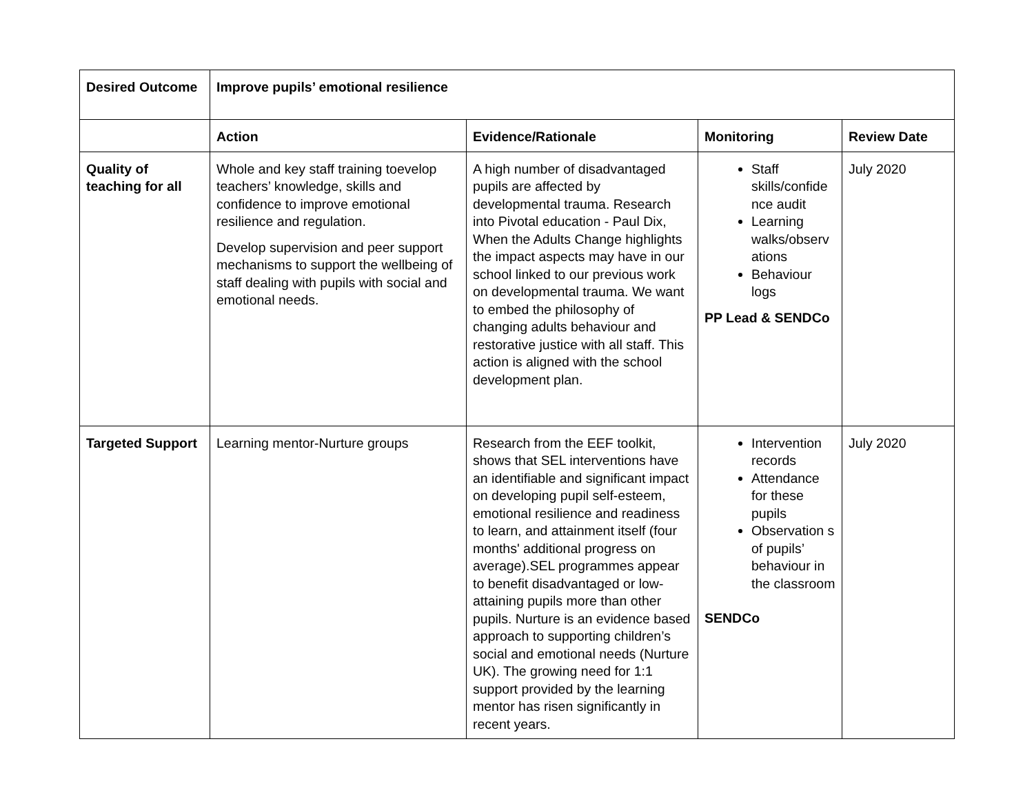| Desired Outcome | Improve pupils’ emotional resilience | | | |
| --- | --- | --- | --- | --- |
| | Action | Evidence/Rationale | Monitoring | Review Date |
| Quality of teaching for all | Whole and key staff training toevelop teachers’ knowledge, skills and confidence to improve emotional resilience and regulation. Develop supervision and peer support mechanisms to support the wellbeing of staff dealing with pupils with social and emotional needs. | A high number of disadvantaged pupils are affected by developmental trauma. Research into Pivotal education - Paul Dix, When the Adults Change highlights the impact aspects may have in our school linked to our previous work on developmental trauma. We want to embed the philosophy of changing adults behaviour and restorative justice with all staff. This action is aligned with the school development plan. | Staff skills/confide nce audit Learning walks/observ ations Behaviour logs PP Lead & SENDCo | July 2020 |
| Targeted Support | Learning mentor-Nurture groups | Research from the EEF toolkit, shows that SEL interventions have an identifiable and significant impact on developing pupil self-esteem, emotional resilience and readiness to learn, and attainment itself (four months' additional progress on average).SEL programmes appear to benefit disadvantaged or low-attaining pupils more than other pupils. Nurture is an evidence based approach to supporting children’s social and emotional needs (Nurture UK). The growing need for 1:1 support provided by the learning mentor has risen significantly in recent years. | Intervention records Attendance for these pupils Observation s of pupils’ behaviour in the classroom SENDCo | July 2020 |